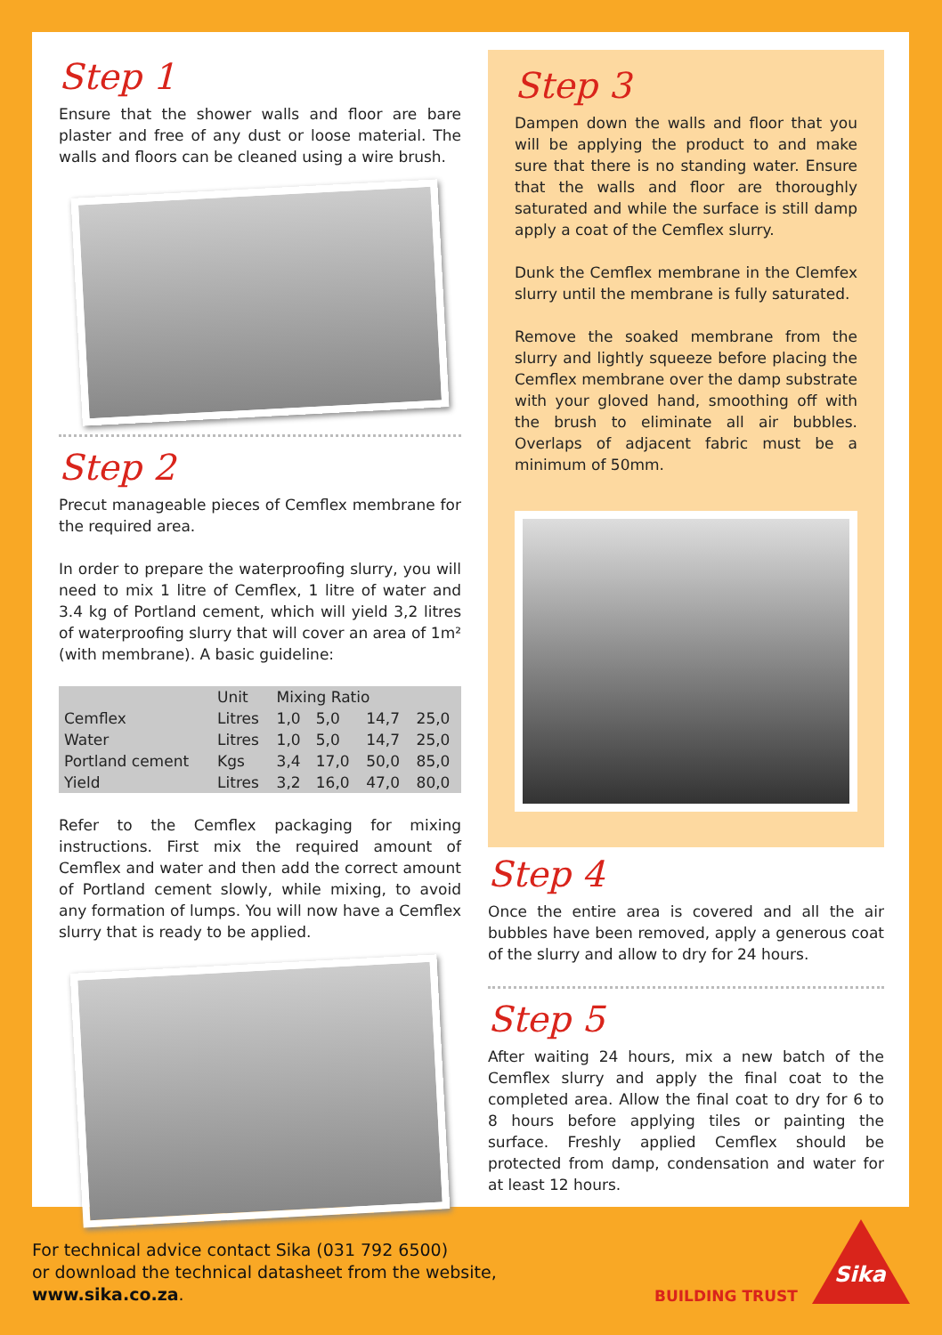Step 1
Ensure that the shower walls and floor are bare plaster and free of any dust or loose material. The walls and floors can be cleaned using a wire brush.
Step 2
Precut manageable pieces of Cemflex membrane for the required area.
In order to prepare the waterproofing slurry, you will need to mix 1 litre of Cemflex, 1 litre of water and 3.4 kg of Portland cement, which will yield 3,2 litres of waterproofing slurry that will cover an area of 1m² (with membrane). A basic guideline:
| | Unit | Mixing Ratio | | | |
| --- | --- | --- | --- | --- | --- |
| Cemflex | Litres | 1,0 | 5,0 | 14,7 | 25,0 |
| Water | Litres | 1,0 | 5,0 | 14,7 | 25,0 |
| Portland cement | Kgs | 3,4 | 17,0 | 50,0 | 85,0 |
| Yield | Litres | 3,2 | 16,0 | 47,0 | 80,0 |
Refer to the Cemflex packaging for mixing instructions. First mix the required amount of Cemflex and water and then add the correct amount of Portland cement slowly, while mixing, to avoid any formation of lumps. You will now have a Cemflex slurry that is ready to be applied.
Step 3
Dampen down the walls and floor that you will be applying the product to and make sure that there is no standing water. Ensure that the walls and floor are thoroughly saturated and while the surface is still damp apply a coat of the Cemflex slurry.
Dunk the Cemflex membrane in the Clemfex slurry until the membrane is fully saturated.
Remove the soaked membrane from the slurry and lightly squeeze before placing the Cemflex membrane over the damp substrate with your gloved hand, smoothing off with the brush to eliminate all air bubbles. Overlaps of adjacent fabric must be a minimum of 50mm.
Step 4
Once the entire area is covered and all the air bubbles have been removed, apply a generous coat of the slurry and allow to dry for 24 hours.
Step 5
After waiting 24 hours, mix a new batch of the Cemflex slurry and apply the final coat to the completed area. Allow the final coat to dry for 6 to 8 hours before applying tiles or painting the surface. Freshly applied Cemflex should be protected from damp, condensation and water for at least 12 hours.
For technical advice contact Sika (031 792 6500)
or download the technical datasheet from the website,
www.sika.co.za.
BUILDING TRUST
Sika